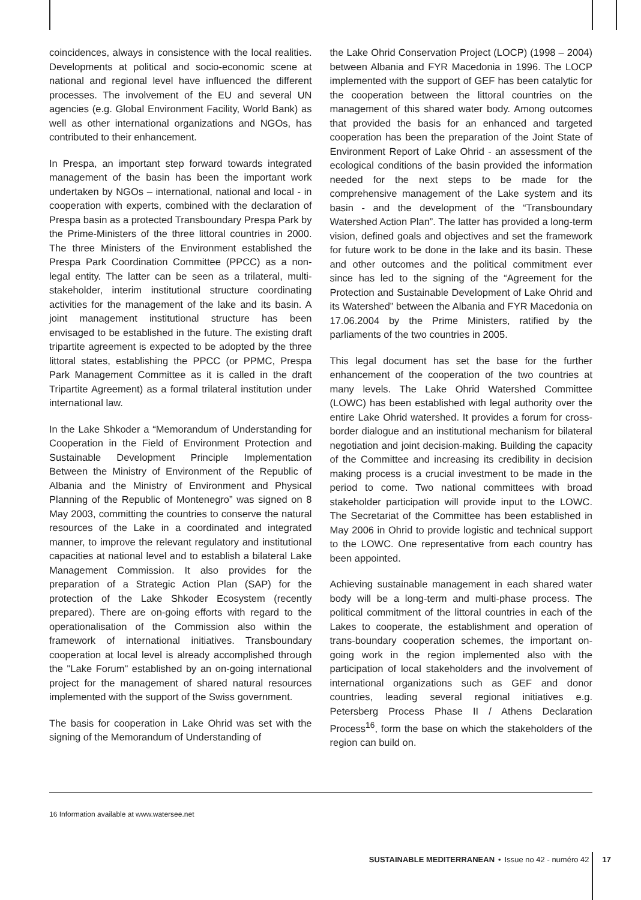coincidences, always in consistence with the local realities. Developments at political and socio-economic scene at national and regional level have influenced the different processes. The involvement of the EU and several UN agencies (e.g. Global Environment Facility, World Bank) as well as other international organizations and NGOs, has contributed to their enhancement.
In Prespa, an important step forward towards integrated management of the basin has been the important work undertaken by NGOs – international, national and local - in cooperation with experts, combined with the declaration of Prespa basin as a protected Transboundary Prespa Park by the Prime-Ministers of the three littoral countries in 2000. The three Ministers of the Environment established the Prespa Park Coordination Committee (PPCC) as a non-legal entity. The latter can be seen as a trilateral, multi-stakeholder, interim institutional structure coordinating activities for the management of the lake and its basin. A joint management institutional structure has been envisaged to be established in the future. The existing draft tripartite agreement is expected to be adopted by the three littoral states, establishing the PPCC (or PPMC, Prespa Park Management Committee as it is called in the draft Tripartite Agreement) as a formal trilateral institution under international law.
In the Lake Shkoder a “Memorandum of Understanding for Cooperation in the Field of Environment Protection and Sustainable Development Principle Implementation Between the Ministry of Environment of the Republic of Albania and the Ministry of Environment and Physical Planning of the Republic of Montenegro” was signed on 8 May 2003, committing the countries to conserve the natural resources of the Lake in a coordinated and integrated manner, to improve the relevant regulatory and institutional capacities at national level and to establish a bilateral Lake Management Commission. It also provides for the preparation of a Strategic Action Plan (SAP) for the protection of the Lake Shkoder Ecosystem (recently prepared). There are on-going efforts with regard to the operationalisation of the Commission also within the framework of international initiatives. Transboundary cooperation at local level is already accomplished through the "Lake Forum" established by an on-going international project for the management of shared natural resources implemented with the support of the Swiss government.
The basis for cooperation in Lake Ohrid was set with the signing of the Memorandum of Understanding of
the Lake Ohrid Conservation Project (LOCP) (1998 – 2004) between Albania and FYR Macedonia in 1996. The LOCP implemented with the support of GEF has been catalytic for the cooperation between the littoral countries on the management of this shared water body. Among outcomes that provided the basis for an enhanced and targeted cooperation has been the preparation of the Joint State of Environment Report of Lake Ohrid - an assessment of the ecological conditions of the basin provided the information needed for the next steps to be made for the comprehensive management of the Lake system and its basin - and the development of the “Transboundary Watershed Action Plan”. The latter has provided a long-term vision, defined goals and objectives and set the framework for future work to be done in the lake and its basin. These and other outcomes and the political commitment ever since has led to the signing of the “Agreement for the Protection and Sustainable Development of Lake Ohrid and its Watershed” between the Albania and FYR Macedonia on 17.06.2004 by the Prime Ministers, ratified by the parliaments of the two countries in 2005.
This legal document has set the base for the further enhancement of the cooperation of the two countries at many levels. The Lake Ohrid Watershed Committee (LOWC) has been established with legal authority over the entire Lake Ohrid watershed. It provides a forum for cross-border dialogue and an institutional mechanism for bilateral negotiation and joint decision-making. Building the capacity of the Committee and increasing its credibility in decision making process is a crucial investment to be made in the period to come. Two national committees with broad stakeholder participation will provide input to the LOWC. The Secretariat of the Committee has been established in May 2006 in Ohrid to provide logistic and technical support to the LOWC. One representative from each country has been appointed.
Achieving sustainable management in each shared water body will be a long-term and multi-phase process. The political commitment of the littoral countries in each of the Lakes to cooperate, the establishment and operation of trans-boundary cooperation schemes, the important on-going work in the region implemented also with the participation of local stakeholders and the involvement of international organizations such as GEF and donor countries, leading several regional initiatives e.g. Petersberg Process Phase II / Athens Declaration Process<sup>16</sup>, form the base on which the stakeholders of the region can build on.
16 Information available at www.watersee.net
SUSTAINABLE MEDITERRANEAN • Issue no 42 - numéro 42 17